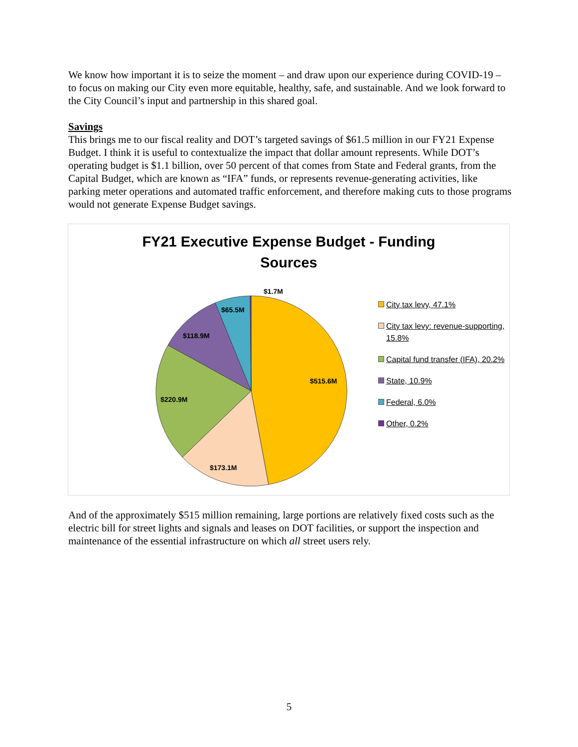We know how important it is to seize the moment – and draw upon our experience during COVID-19 – to focus on making our City even more equitable, healthy, safe, and sustainable. And we look forward to the City Council’s input and partnership in this shared goal.
Savings
This brings me to our fiscal reality and DOT’s targeted savings of $61.5 million in our FY21 Expense Budget. I think it is useful to contextualize the impact that dollar amount represents. While DOT’s operating budget is $1.1 billion, over 50 percent of that comes from State and Federal grants, from the Capital Budget, which are known as “IFA” funds, or represents revenue-generating activities, like parking meter operations and automated traffic enforcement, and therefore making cuts to those programs would not generate Expense Budget savings.
FY21 Executive Expense Budget - Funding
Sources
$1.7M
$65.5M
$118.9M
$515.6M
$220.9M
$173.1M
City tax levy, 47.1%
City tax levy: revenue-supporting, 15.8%
Capital fund transfer (IFA), 20.2%
State, 10.9%
Federal, 6.0%
Other, 0.2%
And of the approximately $515 million remaining, large portions are relatively fixed costs such as the electric bill for street lights and signals and leases on DOT facilities, or support the inspection and maintenance of the essential infrastructure on which all street users rely.
5